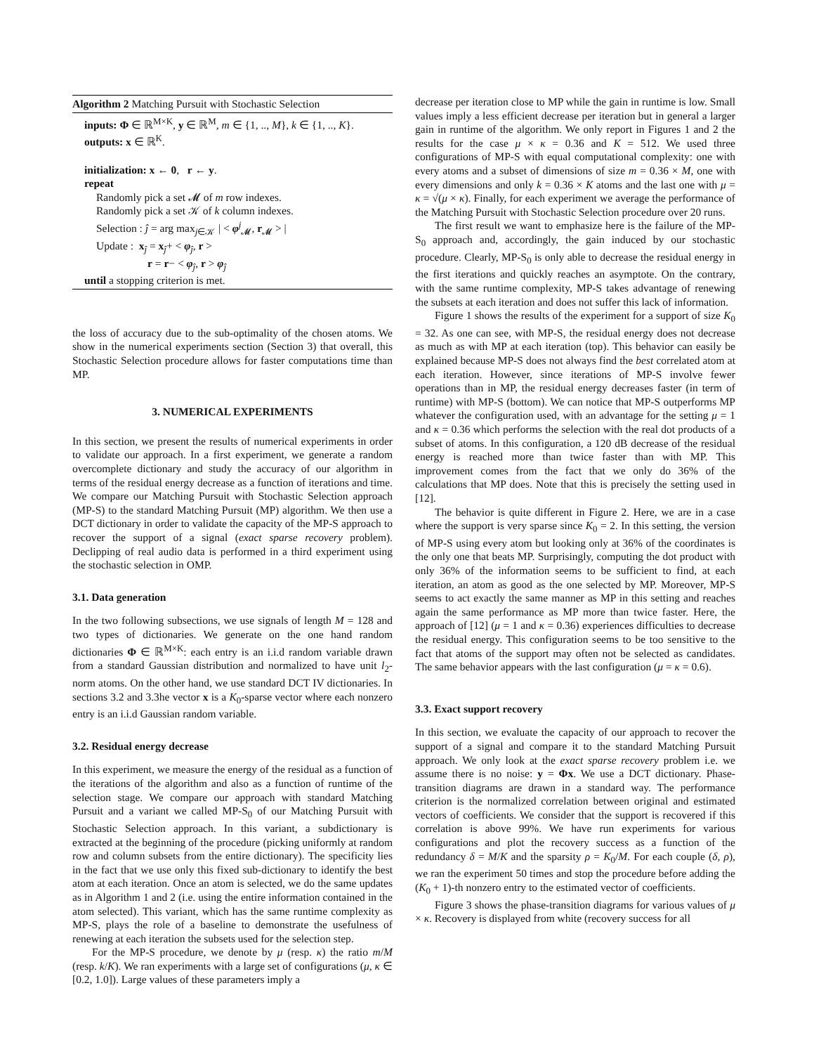Algorithm 2 Matching Pursuit with Stochastic Selection
inputs: Φ ∈ ℝ<sup>M×K</sup>, y ∈ ℝ<sup>M</sup>, m ∈ {1, .., M}, k ∈ {1, .., K}.
outputs: x ∈ ℝ<sup>K</sup>.
initialization: x ← 0, r ← y.
repeat
Randomly pick a set 𝓜 of m row indexes.
Randomly pick a set 𝒦 of k column indexes.
Selection : ĵ = arg max<sub>j∈𝒦</sub> | < φ<sup>j</sup><sub>𝓜</sub>, r<sub>𝓜</sub> > |
Update : x<sub>ĵ</sub> = x<sub>ĵ</sub>+ < φ<sub>ĵ</sub>, r >
r = r− < φ<sub>ĵ</sub>, r > φ<sub>ĵ</sub>
until a stopping criterion is met.
the loss of accuracy due to the sub-optimality of the chosen atoms. We show in the numerical experiments section (Section 3) that overall, this Stochastic Selection procedure allows for faster computations time than MP.
3. NUMERICAL EXPERIMENTS
In this section, we present the results of numerical experiments in order to validate our approach. In a first experiment, we generate a random overcomplete dictionary and study the accuracy of our algorithm in terms of the residual energy decrease as a function of iterations and time. We compare our Matching Pursuit with Stochastic Selection approach (MP-S) to the standard Matching Pursuit (MP) algorithm. We then use a DCT dictionary in order to validate the capacity of the MP-S approach to recover the support of a signal (exact sparse recovery problem). Declipping of real audio data is performed in a third experiment using the stochastic selection in OMP.
3.1. Data generation
In the two following subsections, we use signals of length M = 128 and two types of dictionaries. We generate on the one hand random dictionaries Φ ∈ ℝ<sup>M×K</sup>: each entry is an i.i.d random variable drawn from a standard Gaussian distribution and normalized to have unit l<sub>2</sub>-norm atoms. On the other hand, we use standard DCT IV dictionaries. In sections 3.2 and 3.3he vector x is a K<sub>0</sub>-sparse vector where each nonzero entry is an i.i.d Gaussian random variable.
3.2. Residual energy decrease
In this experiment, we measure the energy of the residual as a function of the iterations of the algorithm and also as a function of runtime of the selection stage. We compare our approach with standard Matching Pursuit and a variant we called MP-S<sub>0</sub> of our Matching Pursuit with Stochastic Selection approach. In this variant, a subdictionary is extracted at the beginning of the procedure (picking uniformly at random row and column subsets from the entire dictionary). The specificity lies in the fact that we use only this fixed sub-dictionary to identify the best atom at each iteration. Once an atom is selected, we do the same updates as in Algorithm 1 and 2 (i.e. using the entire information contained in the atom selected). This variant, which has the same runtime complexity as MP-S, plays the role of a baseline to demonstrate the usefulness of renewing at each iteration the subsets used for the selection step.
For the MP-S procedure, we denote by μ (resp. κ) the ratio m/M (resp. k/K). We ran experiments with a large set of configurations (μ, κ ∈ [0.2, 1.0]). Large values of these parameters imply a
decrease per iteration close to MP while the gain in runtime is low. Small values imply a less efficient decrease per iteration but in general a larger gain in runtime of the algorithm. We only report in Figures 1 and 2 the results for the case μ × κ = 0.36 and K = 512. We used three configurations of MP-S with equal computational complexity: one with every atoms and a subset of dimensions of size m = 0.36 × M, one with every dimensions and only k = 0.36 × K atoms and the last one with μ = κ = √(μ × κ). Finally, for each experiment we average the performance of the Matching Pursuit with Stochastic Selection procedure over 20 runs.
The first result we want to emphasize here is the failure of the MP-S<sub>0</sub> approach and, accordingly, the gain induced by our stochastic procedure. Clearly, MP-S<sub>0</sub> is only able to decrease the residual energy in the first iterations and quickly reaches an asymptote. On the contrary, with the same runtime complexity, MP-S takes advantage of renewing the subsets at each iteration and does not suffer this lack of information.
Figure 1 shows the results of the experiment for a support of size K<sub>0</sub> = 32. As one can see, with MP-S, the residual energy does not decrease as much as with MP at each iteration (top). This behavior can easily be explained because MP-S does not always find the best correlated atom at each iteration. However, since iterations of MP-S involve fewer operations than in MP, the residual energy decreases faster (in term of runtime) with MP-S (bottom). We can notice that MP-S outperforms MP whatever the configuration used, with an advantage for the setting μ = 1 and κ = 0.36 which performs the selection with the real dot products of a subset of atoms. In this configuration, a 120 dB decrease of the residual energy is reached more than twice faster than with MP. This improvement comes from the fact that we only do 36% of the calculations that MP does. Note that this is precisely the setting used in [12].
The behavior is quite different in Figure 2. Here, we are in a case where the support is very sparse since K<sub>0</sub> = 2. In this setting, the version of MP-S using every atom but looking only at 36% of the coordinates is the only one that beats MP. Surprisingly, computing the dot product with only 36% of the information seems to be sufficient to find, at each iteration, an atom as good as the one selected by MP. Moreover, MP-S seems to act exactly the same manner as MP in this setting and reaches again the same performance as MP more than twice faster. Here, the approach of [12] (μ = 1 and κ = 0.36) experiences difficulties to decrease the residual energy. This configuration seems to be too sensitive to the fact that atoms of the support may often not be selected as candidates. The same behavior appears with the last configuration (μ = κ = 0.6).
3.3. Exact support recovery
In this section, we evaluate the capacity of our approach to recover the support of a signal and compare it to the standard Matching Pursuit approach. We only look at the exact sparse recovery problem i.e. we assume there is no noise: y = Φx. We use a DCT dictionary. Phase-transition diagrams are drawn in a standard way. The performance criterion is the normalized correlation between original and estimated vectors of coefficients. We consider that the support is recovered if this correlation is above 99%. We have run experiments for various configurations and plot the recovery success as a function of the redundancy δ = M/K and the sparsity ρ = K<sub>0</sub>/M. For each couple (δ, ρ), we ran the experiment 50 times and stop the procedure before adding the (K<sub>0</sub> + 1)-th nonzero entry to the estimated vector of coefficients.
Figure 3 shows the phase-transition diagrams for various values of μ × κ. Recovery is displayed from white (recovery success for all